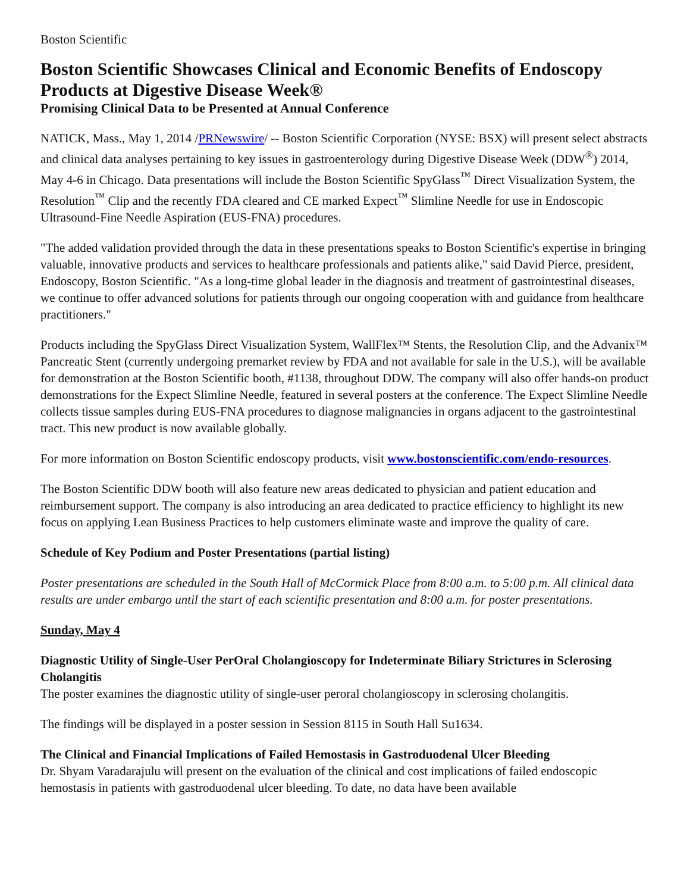Boston Scientific
Boston Scientific Showcases Clinical and Economic Benefits of Endoscopy Products at Digestive Disease Week®
Promising Clinical Data to be Presented at Annual Conference
NATICK, Mass., May 1, 2014 /PRNewswire/ -- Boston Scientific Corporation (NYSE: BSX) will present select abstracts and clinical data analyses pertaining to key issues in gastroenterology during Digestive Disease Week (DDW<sup>®</sup>) 2014, May 4-6 in Chicago. Data presentations will include the Boston Scientific SpyGlass<sup>™</sup> Direct Visualization System, the Resolution<sup>™</sup> Clip and the recently FDA cleared and CE marked Expect<sup>™</sup> Slimline Needle for use in Endoscopic Ultrasound-Fine Needle Aspiration (EUS-FNA) procedures.
"The added validation provided through the data in these presentations speaks to Boston Scientific's expertise in bringing valuable, innovative products and services to healthcare professionals and patients alike," said David Pierce, president, Endoscopy, Boston Scientific. "As a long-time global leader in the diagnosis and treatment of gastrointestinal diseases, we continue to offer advanced solutions for patients through our ongoing cooperation with and guidance from healthcare practitioners."
Products including the SpyGlass Direct Visualization System, WallFlex™ Stents, the Resolution Clip, and the Advanix™ Pancreatic Stent (currently undergoing premarket review by FDA and not available for sale in the U.S.), will be available for demonstration at the Boston Scientific booth, #1138, throughout DDW. The company will also offer hands-on product demonstrations for the Expect Slimline Needle, featured in several posters at the conference. The Expect Slimline Needle collects tissue samples during EUS-FNA procedures to diagnose malignancies in organs adjacent to the gastrointestinal tract. This new product is now available globally.
For more information on Boston Scientific endoscopy products, visit www.bostonscientific.com/endo-resources.
The Boston Scientific DDW booth will also feature new areas dedicated to physician and patient education and reimbursement support. The company is also introducing an area dedicated to practice efficiency to highlight its new focus on applying Lean Business Practices to help customers eliminate waste and improve the quality of care.
Schedule of Key Podium and Poster Presentations (partial listing)
Poster presentations are scheduled in the South Hall of McCormick Place from 8:00 a.m. to 5:00 p.m. All clinical data results are under embargo until the start of each scientific presentation and 8:00 a.m. for poster presentations.
Sunday, May 4
Diagnostic Utility of Single-User PerOral Cholangioscopy for Indeterminate Biliary Strictures in Sclerosing Cholangitis
The poster examines the diagnostic utility of single-user peroral cholangioscopy in sclerosing cholangitis.
The findings will be displayed in a poster session in Session 8115 in South Hall Su1634.
The Clinical and Financial Implications of Failed Hemostasis in Gastroduodenal Ulcer Bleeding
Dr. Shyam Varadarajulu will present on the evaluation of the clinical and cost implications of failed endoscopic hemostasis in patients with gastroduodenal ulcer bleeding. To date, no data have been available